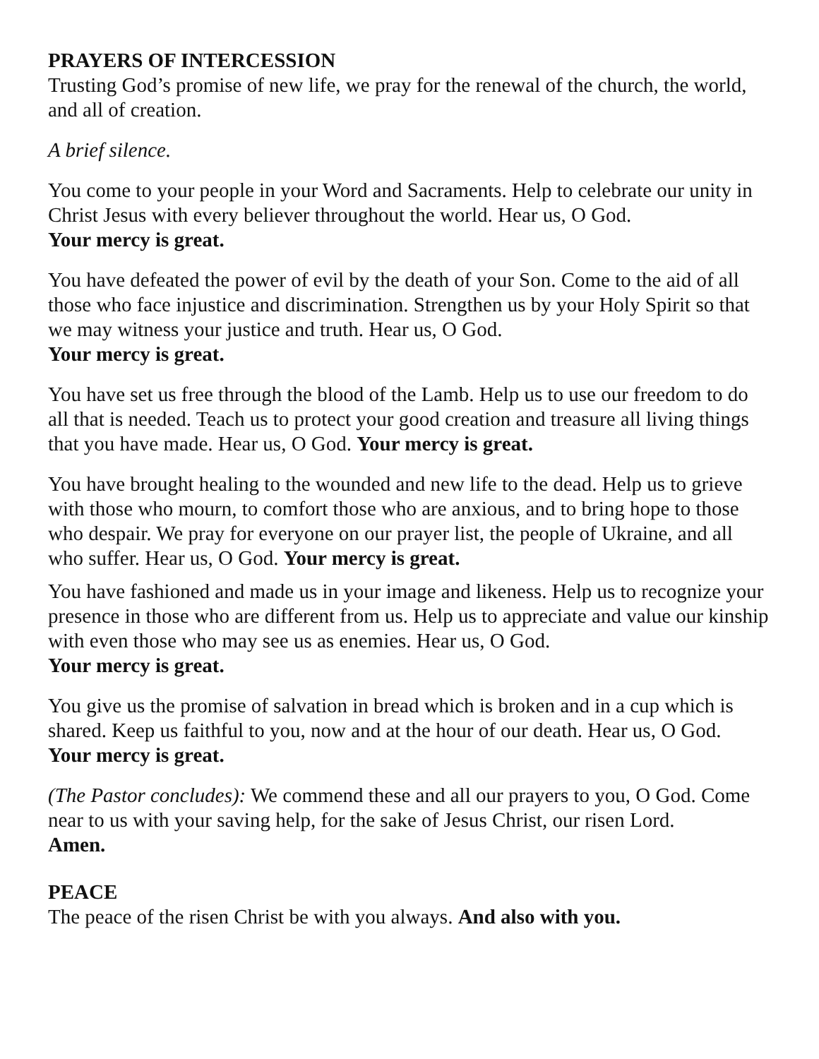PRAYERS OF INTERCESSION
Trusting God’s promise of new life, we pray for the renewal of the church, the world, and all of creation.
A brief silence.
You come to your people in your Word and Sacraments. Help to celebrate our unity in Christ Jesus with every believer throughout the world. Hear us, O God.
Your mercy is great.
You have defeated the power of evil by the death of your Son. Come to the aid of all those who face injustice and discrimination. Strengthen us by your Holy Spirit so that we may witness your justice and truth. Hear us, O God.
Your mercy is great.
You have set us free through the blood of the Lamb. Help us to use our freedom to do all that is needed. Teach us to protect your good creation and treasure all living things that you have made. Hear us, O God. Your mercy is great.
You have brought healing to the wounded and new life to the dead. Help us to grieve with those who mourn, to comfort those who are anxious, and to bring hope to those who despair. We pray for everyone on our prayer list, the people of Ukraine, and all who suffer. Hear us, O God. Your mercy is great.
You have fashioned and made us in your image and likeness. Help us to recognize your presence in those who are different from us. Help us to appreciate and value our kinship with even those who may see us as enemies. Hear us, O God.
Your mercy is great.
You give us the promise of salvation in bread which is broken and in a cup which is shared. Keep us faithful to you, now and at the hour of our death. Hear us, O God.
Your mercy is great.
(The Pastor concludes): We commend these and all our prayers to you, O God. Come near to us with your saving help, for the sake of Jesus Christ, our risen Lord.
Amen.
PEACE
The peace of the risen Christ be with you always. And also with you.